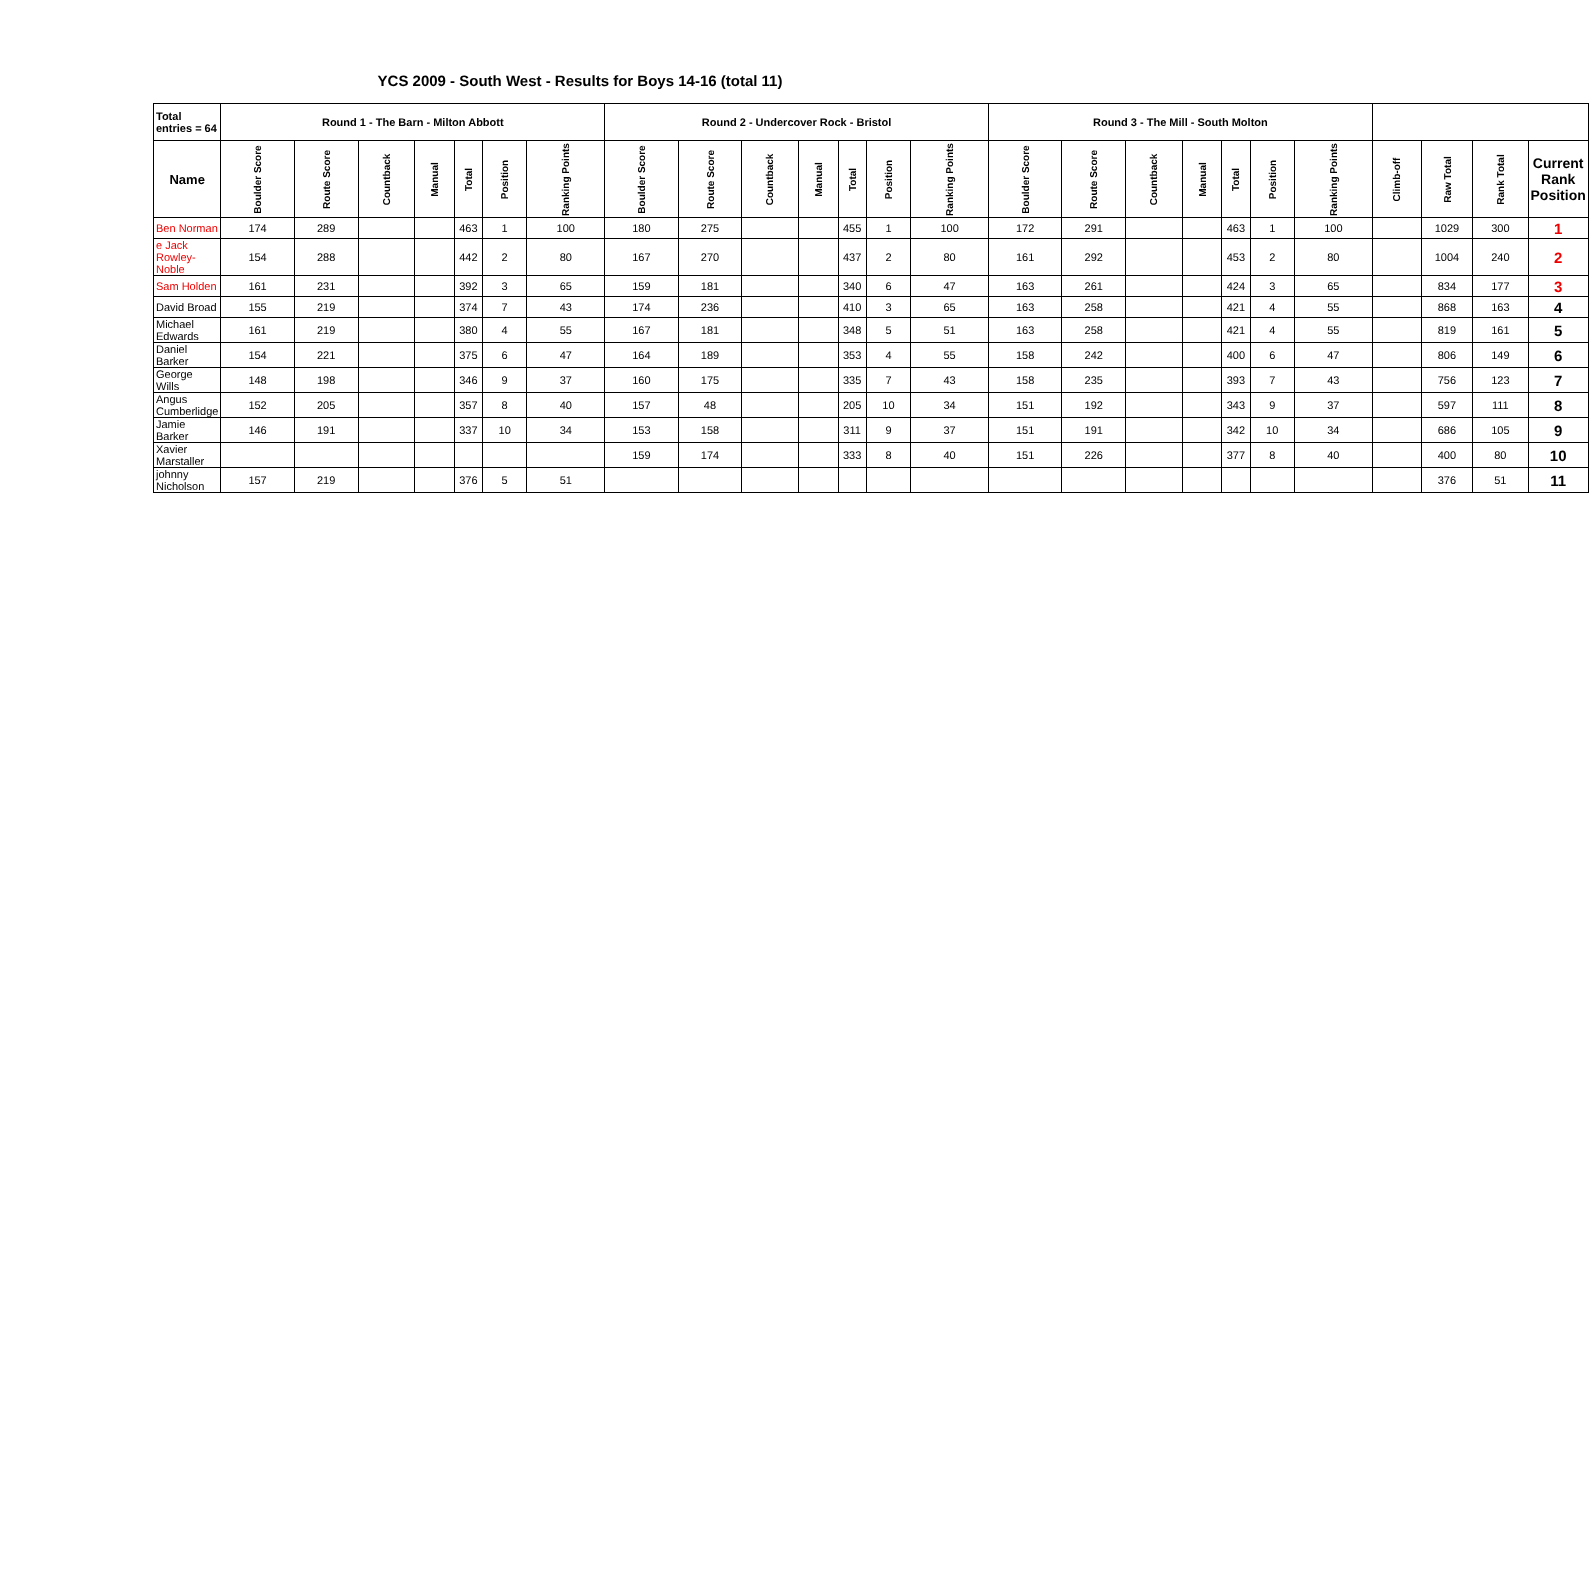YCS 2009 - South West - Results for Boys 14-16 (total 11)
| Total entries = 64 | Round 1 - The Barn - Milton Abbott | | | | | | | Round 2 - Undercover Rock - Bristol | | | | | | | Round 3 - The Mill - South Molton | | | | | | | | | | |
| --- | --- | --- | --- | --- | --- | --- | --- | --- | --- | --- | --- | --- | --- | --- | --- | --- | --- | --- | --- | --- | --- | --- | --- | --- | --- |
| Name | Boulder Score | Route Score | Countback | Manual | Total | Position | Ranking Points | Boulder Score | Route Score | Countback | Manual | Total | Position | Ranking Points | Boulder Score | Route Score | Countback | Manual | Total | Position | Ranking Points | Climb-off | Raw Total | Rank Total | Current Rank Position |
| Ben Norman | 174 | 289 | | | 463 | 1 | 100 | 180 | 275 | | | 455 | 1 | 100 | 172 | 291 | | | 463 | 1 | 100 | | 1029 | 300 | 1 |
| e Jack Rowley-Noble | 154 | 288 | | | 442 | 2 | 80 | 167 | 270 | | | 437 | 2 | 80 | 161 | 292 | | | 453 | 2 | 80 | | 1004 | 240 | 2 |
| Sam Holden | 161 | 231 | | | 392 | 3 | 65 | 159 | 181 | | | 340 | 6 | 47 | 163 | 261 | | | 424 | 3 | 65 | | 834 | 177 | 3 |
| David Broad | 155 | 219 | | | 374 | 7 | 43 | 174 | 236 | | | 410 | 3 | 65 | 163 | 258 | | | 421 | 4 | 55 | | 868 | 163 | 4 |
| Michael Edwards | 161 | 219 | | | 380 | 4 | 55 | 167 | 181 | | | 348 | 5 | 51 | 163 | 258 | | | 421 | 4 | 55 | | 819 | 161 | 5 |
| Daniel Barker | 154 | 221 | | | 375 | 6 | 47 | 164 | 189 | | | 353 | 4 | 55 | 158 | 242 | | | 400 | 6 | 47 | | 806 | 149 | 6 |
| George Wills | 148 | 198 | | | 346 | 9 | 37 | 160 | 175 | | | 335 | 7 | 43 | 158 | 235 | | | 393 | 7 | 43 | | 756 | 123 | 7 |
| Angus Cumberlidge | 152 | 205 | | | 357 | 8 | 40 | 157 | 48 | | | 205 | 10 | 34 | 151 | 192 | | | 343 | 9 | 37 | | 597 | 111 | 8 |
| Jamie Barker | 146 | 191 | | | 337 | 10 | 34 | 153 | 158 | | | 311 | 9 | 37 | 151 | 191 | | | 342 | 10 | 34 | | 686 | 105 | 9 |
| Xavier Marstaller | | | | | | | | 159 | 174 | | | 333 | 8 | 40 | 151 | 226 | | | 377 | 8 | 40 | | 400 | 80 | 10 |
| johnny Nicholson | 157 | 219 | | | 376 | 5 | 51 | | | | | | | | | | | | | | | | 376 | 51 | 11 |